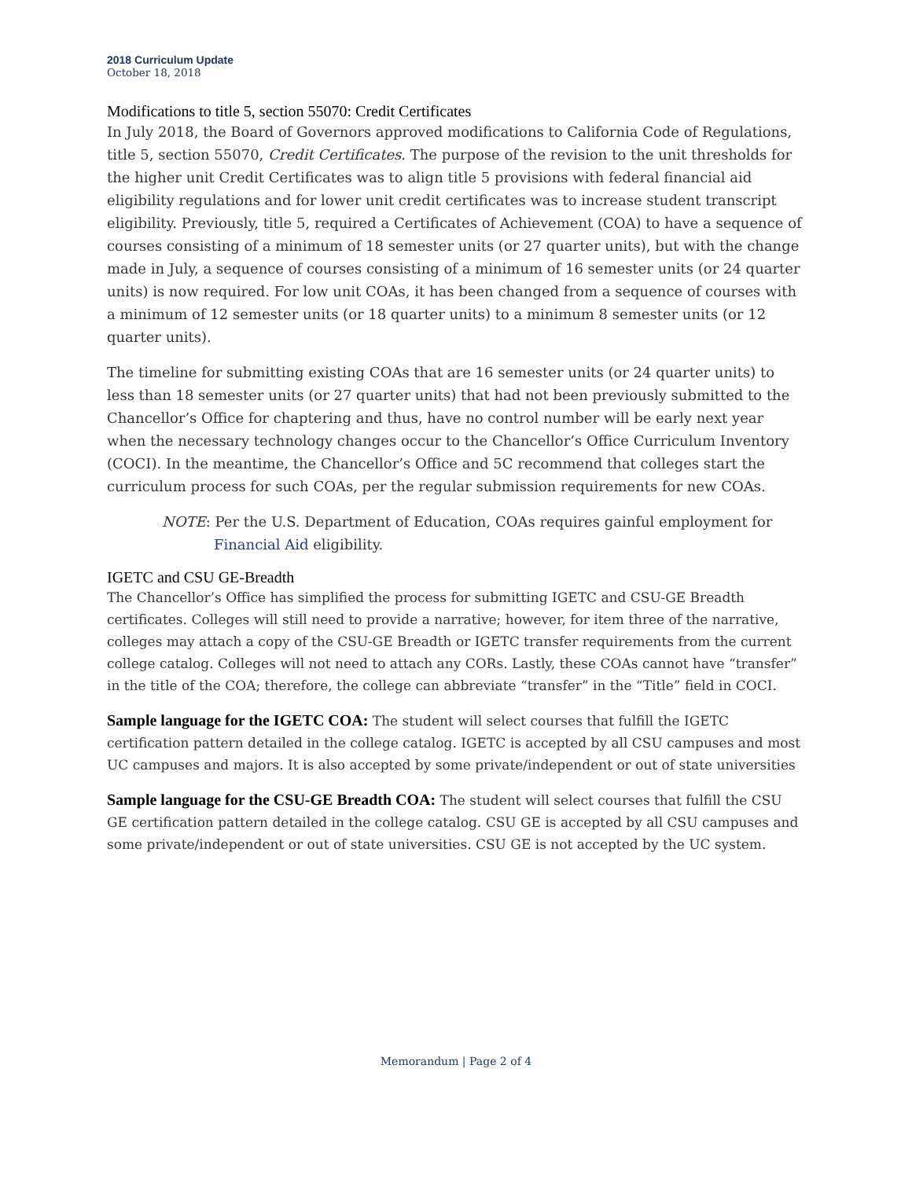2018 Curriculum Update
October 18, 2018
Modifications to title 5, section 55070: Credit Certificates
In July 2018, the Board of Governors approved modifications to California Code of Regulations, title 5, section 55070, Credit Certificates. The purpose of the revision to the unit thresholds for the higher unit Credit Certificates was to align title 5 provisions with federal financial aid eligibility regulations and for lower unit credit certificates was to increase student transcript eligibility. Previously, title 5, required a Certificates of Achievement (COA) to have a sequence of courses consisting of a minimum of 18 semester units (or 27 quarter units), but with the change made in July, a sequence of courses consisting of a minimum of 16 semester units (or 24 quarter units) is now required. For low unit COAs, it has been changed from a sequence of courses with a minimum of 12 semester units (or 18 quarter units) to a minimum 8 semester units (or 12 quarter units).
The timeline for submitting existing COAs that are 16 semester units (or 24 quarter units) to less than 18 semester units (or 27 quarter units) that had not been previously submitted to the Chancellor’s Office for chaptering and thus, have no control number will be early next year when the necessary technology changes occur to the Chancellor’s Office Curriculum Inventory (COCI). In the meantime, the Chancellor’s Office and 5C recommend that colleges start the curriculum process for such COAs, per the regular submission requirements for new COAs.
NOTE: Per the U.S. Department of Education, COAs requires gainful employment for Financial Aid eligibility.
IGETC and CSU GE-Breadth
The Chancellor’s Office has simplified the process for submitting IGETC and CSU-GE Breadth certificates. Colleges will still need to provide a narrative; however, for item three of the narrative, colleges may attach a copy of the CSU-GE Breadth or IGETC transfer requirements from the current college catalog. Colleges will not need to attach any CORs. Lastly, these COAs cannot have “transfer” in the title of the COA; therefore, the college can abbreviate “transfer” in the “Title” field in COCI.
Sample language for the IGETC COA: The student will select courses that fulfill the IGETC certification pattern detailed in the college catalog. IGETC is accepted by all CSU campuses and most UC campuses and majors. It is also accepted by some private/independent or out of state universities
Sample language for the CSU-GE Breadth COA: The student will select courses that fulfill the CSU GE certification pattern detailed in the college catalog. CSU GE is accepted by all CSU campuses and some private/independent or out of state universities. CSU GE is not accepted by the UC system.
Memorandum | Page 2 of 4